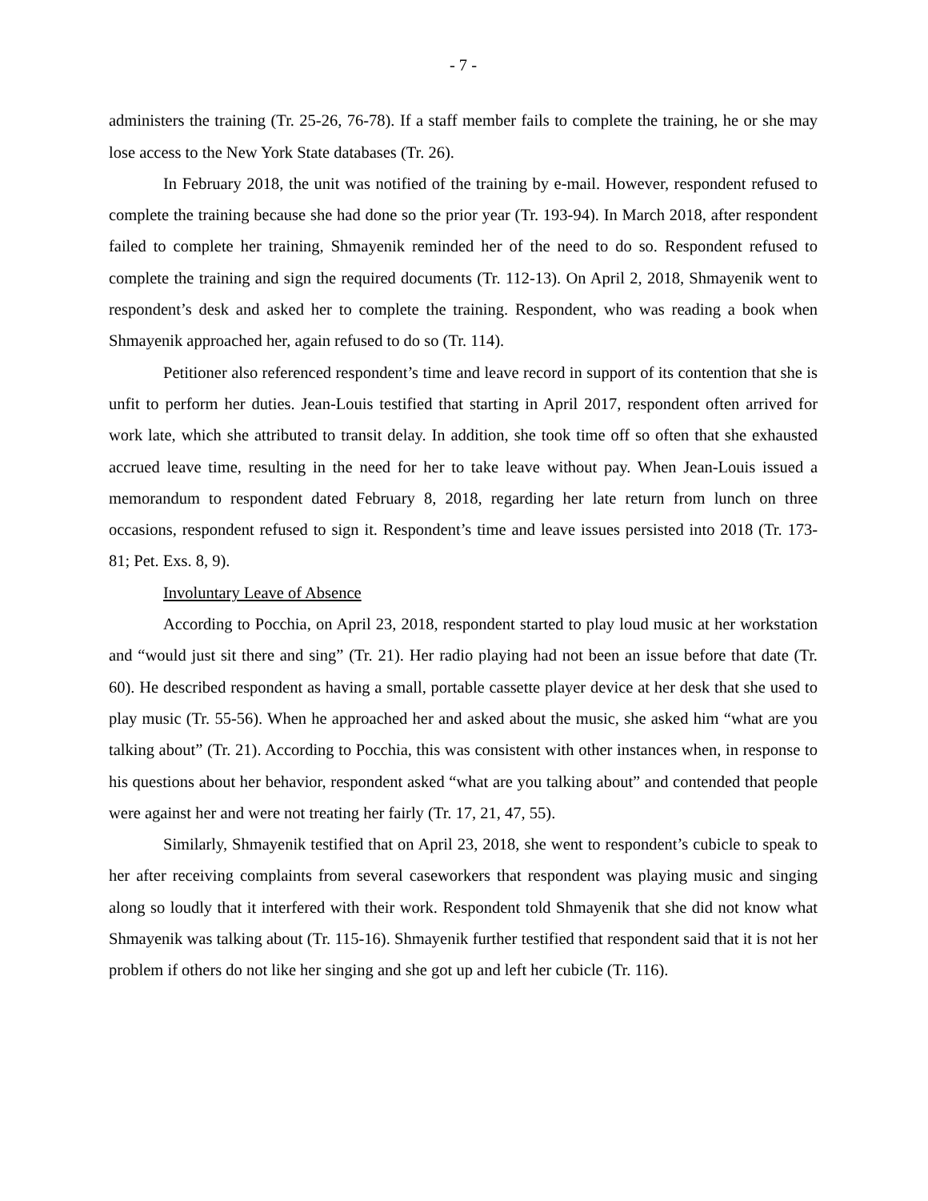- 7 -
administers the training (Tr. 25-26, 76-78). If a staff member fails to complete the training, he or she may lose access to the New York State databases (Tr. 26).
In February 2018, the unit was notified of the training by e-mail. However, respondent refused to complete the training because she had done so the prior year (Tr. 193-94). In March 2018, after respondent failed to complete her training, Shmayenik reminded her of the need to do so. Respondent refused to complete the training and sign the required documents (Tr. 112-13). On April 2, 2018, Shmayenik went to respondent’s desk and asked her to complete the training. Respondent, who was reading a book when Shmayenik approached her, again refused to do so (Tr. 114).
Petitioner also referenced respondent’s time and leave record in support of its contention that she is unfit to perform her duties. Jean-Louis testified that starting in April 2017, respondent often arrived for work late, which she attributed to transit delay. In addition, she took time off so often that she exhausted accrued leave time, resulting in the need for her to take leave without pay. When Jean-Louis issued a memorandum to respondent dated February 8, 2018, regarding her late return from lunch on three occasions, respondent refused to sign it. Respondent’s time and leave issues persisted into 2018 (Tr. 173-81; Pet. Exs. 8, 9).
Involuntary Leave of Absence
According to Pocchia, on April 23, 2018, respondent started to play loud music at her workstation and “would just sit there and sing” (Tr. 21). Her radio playing had not been an issue before that date (Tr. 60). He described respondent as having a small, portable cassette player device at her desk that she used to play music (Tr. 55-56). When he approached her and asked about the music, she asked him “what are you talking about” (Tr. 21). According to Pocchia, this was consistent with other instances when, in response to his questions about her behavior, respondent asked “what are you talking about” and contended that people were against her and were not treating her fairly (Tr. 17, 21, 47, 55).
Similarly, Shmayenik testified that on April 23, 2018, she went to respondent’s cubicle to speak to her after receiving complaints from several caseworkers that respondent was playing music and singing along so loudly that it interfered with their work. Respondent told Shmayenik that she did not know what Shmayenik was talking about (Tr. 115-16). Shmayenik further testified that respondent said that it is not her problem if others do not like her singing and she got up and left her cubicle (Tr. 116).